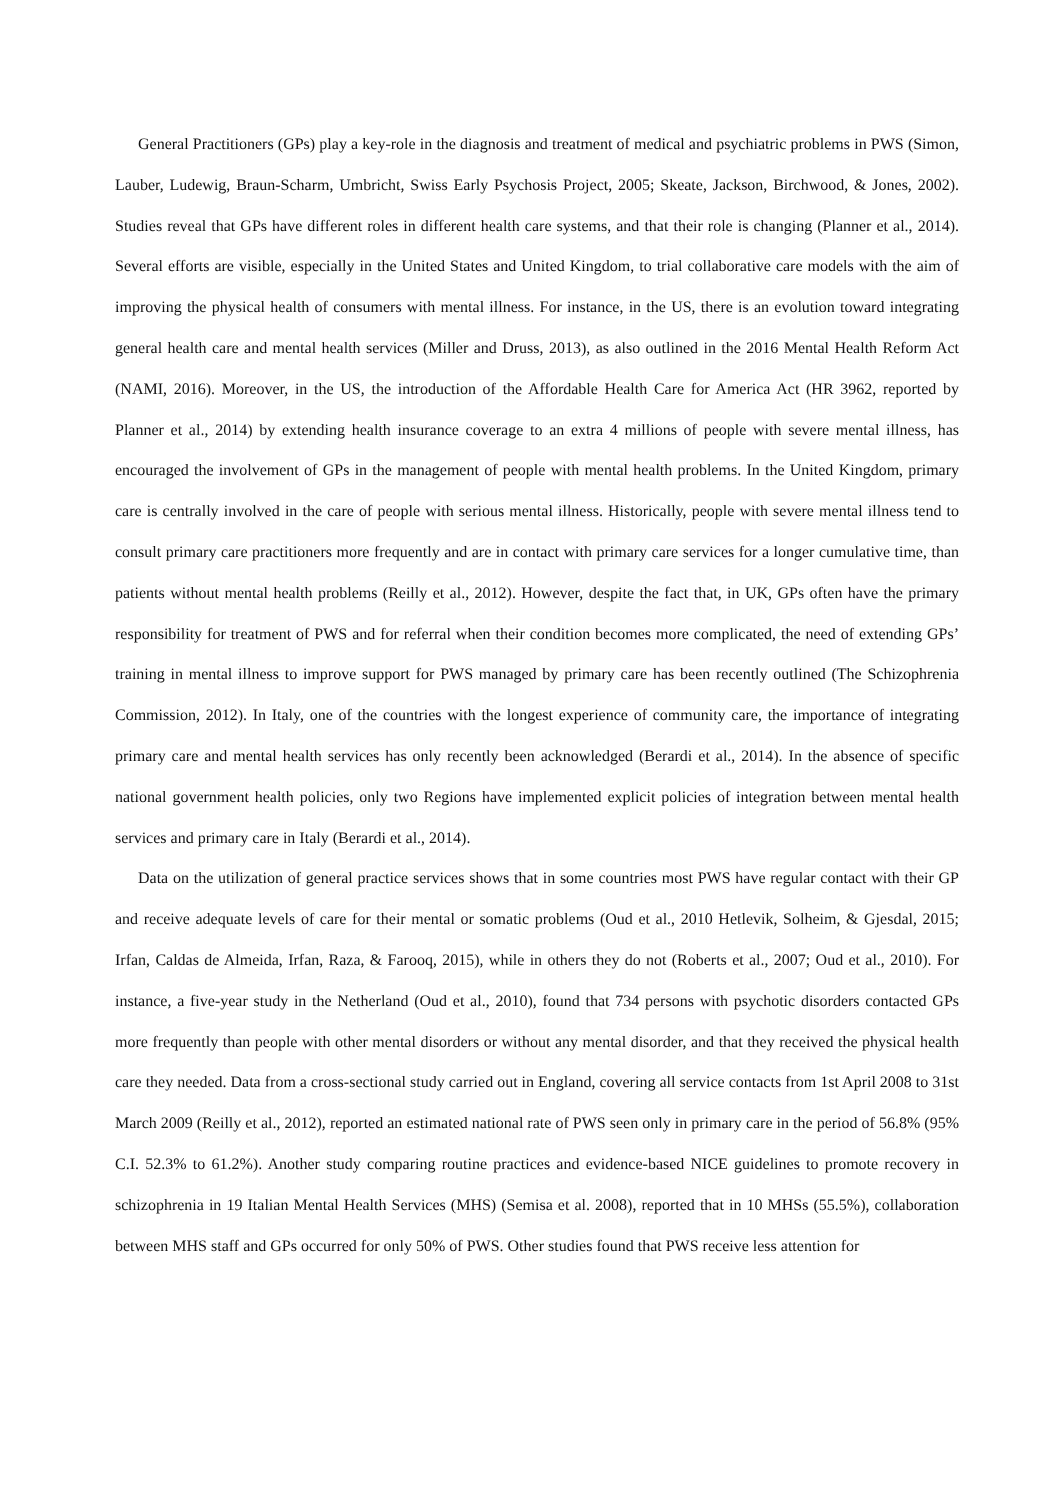General Practitioners (GPs) play a key-role in the diagnosis and treatment of medical and psychiatric problems in PWS (Simon, Lauber, Ludewig, Braun-Scharm, Umbricht, Swiss Early Psychosis Project, 2005; Skeate, Jackson, Birchwood, & Jones, 2002). Studies reveal that GPs have different roles in different health care systems, and that their role is changing (Planner et al., 2014). Several efforts are visible, especially in the United States and United Kingdom, to trial collaborative care models with the aim of improving the physical health of consumers with mental illness. For instance, in the US, there is an evolution toward integrating general health care and mental health services (Miller and Druss, 2013), as also outlined in the 2016 Mental Health Reform Act (NAMI, 2016). Moreover, in the US, the introduction of the Affordable Health Care for America Act (HR 3962, reported by Planner et al., 2014) by extending health insurance coverage to an extra 4 millions of people with severe mental illness, has encouraged the involvement of GPs in the management of people with mental health problems. In the United Kingdom, primary care is centrally involved in the care of people with serious mental illness. Historically, people with severe mental illness tend to consult primary care practitioners more frequently and are in contact with primary care services for a longer cumulative time, than patients without mental health problems (Reilly et al., 2012). However, despite the fact that, in UK, GPs often have the primary responsibility for treatment of PWS and for referral when their condition becomes more complicated, the need of extending GPs’ training in mental illness to improve support for PWS managed by primary care has been recently outlined (The Schizophrenia Commission, 2012). In Italy, one of the countries with the longest experience of community care, the importance of integrating primary care and mental health services has only recently been acknowledged (Berardi et al., 2014). In the absence of specific national government health policies, only two Regions have implemented explicit policies of integration between mental health services and primary care in Italy (Berardi et al., 2014).
Data on the utilization of general practice services shows that in some countries most PWS have regular contact with their GP and receive adequate levels of care for their mental or somatic problems (Oud et al., 2010 Hetlevik, Solheim, & Gjesdal, 2015; Irfan, Caldas de Almeida, Irfan, Raza, & Farooq, 2015), while in others they do not (Roberts et al., 2007; Oud et al., 2010). For instance, a five-year study in the Netherland (Oud et al., 2010), found that 734 persons with psychotic disorders contacted GPs more frequently than people with other mental disorders or without any mental disorder, and that they received the physical health care they needed. Data from a cross-sectional study carried out in England, covering all service contacts from 1st April 2008 to 31st March 2009 (Reilly et al., 2012), reported an estimated national rate of PWS seen only in primary care in the period of 56.8% (95% C.I. 52.3% to 61.2%). Another study comparing routine practices and evidence-based NICE guidelines to promote recovery in schizophrenia in 19 Italian Mental Health Services (MHS) (Semisa et al. 2008), reported that in 10 MHSs (55.5%), collaboration between MHS staff and GPs occurred for only 50% of PWS. Other studies found that PWS receive less attention for